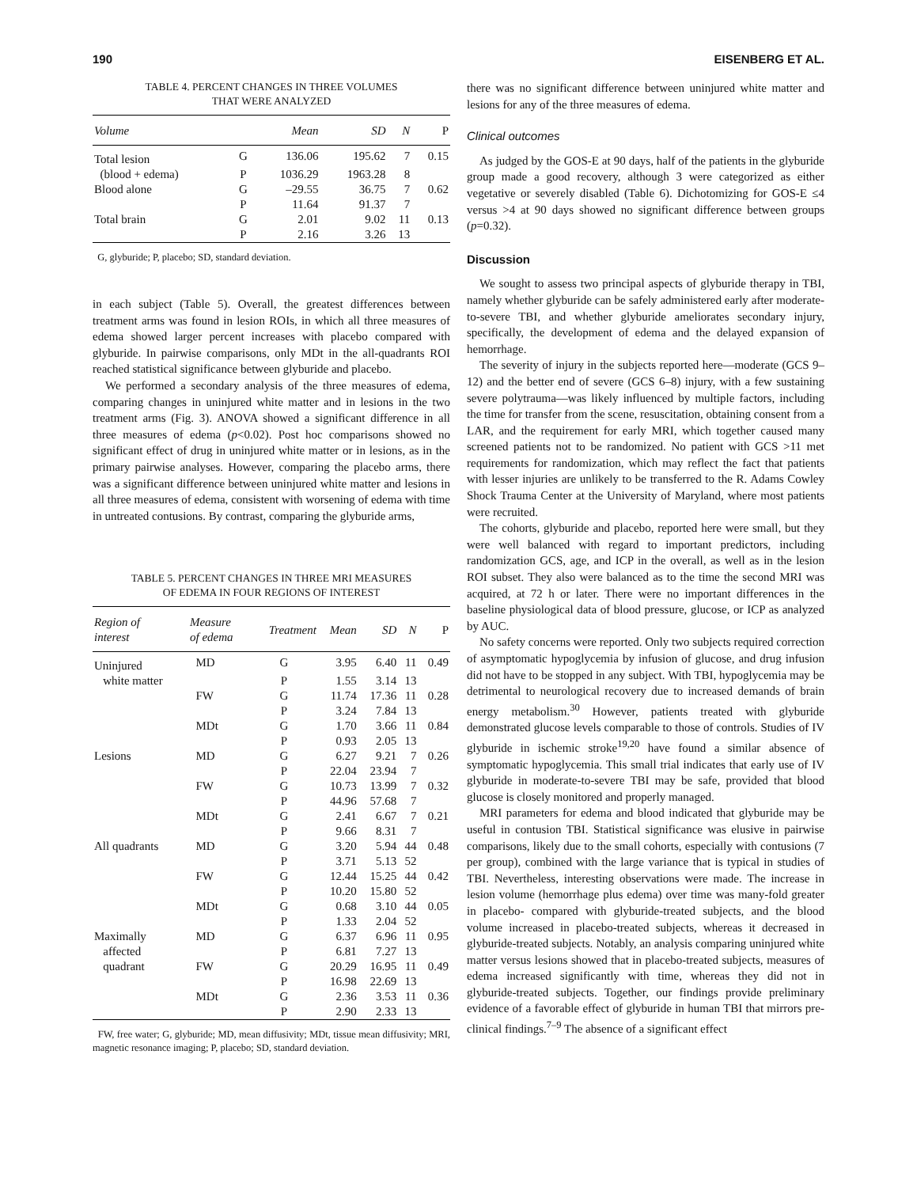190 EISENBERG ET AL.
TABLE 4. PERCENT CHANGES IN THREE VOLUMES
THAT WERE ANALYZED
| Volume | | Mean | SD | N | P |
| --- | --- | --- | --- | --- | --- |
| Total lesion | G | 136.06 | 195.62 | 7 | 0.15 |
| (blood + edema) | P | 1036.29 | 1963.28 | 8 | |
| Blood alone | G | –29.55 | 36.75 | 7 | 0.62 |
| | P | 11.64 | 91.37 | 7 | |
| Total brain | G | 2.01 | 9.02 | 11 | 0.13 |
| | P | 2.16 | 3.26 | 13 | |
G, glyburide; P, placebo; SD, standard deviation.
in each subject (Table 5). Overall, the greatest differences between treatment arms was found in lesion ROIs, in which all three measures of edema showed larger percent increases with placebo compared with glyburide. In pairwise comparisons, only MDt in the all-quadrants ROI reached statistical significance between glyburide and placebo.
We performed a secondary analysis of the three measures of edema, comparing changes in uninjured white matter and in lesions in the two treatment arms (Fig. 3). ANOVA showed a significant difference in all three measures of edema (p<0.02). Post hoc comparisons showed no significant effect of drug in uninjured white matter or in lesions, as in the primary pairwise analyses. However, comparing the placebo arms, there was a significant difference between uninjured white matter and lesions in all three measures of edema, consistent with worsening of edema with time in untreated contusions. By contrast, comparing the glyburide arms,
TABLE 5. PERCENT CHANGES IN THREE MRI MEASURES
OF EDEMA IN FOUR REGIONS OF INTEREST
| Region of interest | Measure of edema | Treatment | Mean | SD | N | P |
| --- | --- | --- | --- | --- | --- | --- |
| Uninjured | MD | G | 3.95 | 6.40 | 11 | 0.49 |
| white matter | | P | 1.55 | 3.14 | 13 | |
| | FW | G | 11.74 | 17.36 | 11 | 0.28 |
| | | P | 3.24 | 7.84 | 13 | |
| | MDt | G | 1.70 | 3.66 | 11 | 0.84 |
| | | P | 0.93 | 2.05 | 13 | |
| Lesions | MD | G | 6.27 | 9.21 | 7 | 0.26 |
| | | P | 22.04 | 23.94 | 7 | |
| | FW | G | 10.73 | 13.99 | 7 | 0.32 |
| | | P | 44.96 | 57.68 | 7 | |
| | MDt | G | 2.41 | 6.67 | 7 | 0.21 |
| | | P | 9.66 | 8.31 | 7 | |
| All quadrants | MD | G | 3.20 | 5.94 | 44 | 0.48 |
| | | P | 3.71 | 5.13 | 52 | |
| | FW | G | 12.44 | 15.25 | 44 | 0.42 |
| | | P | 10.20 | 15.80 | 52 | |
| | MDt | G | 0.68 | 3.10 | 44 | 0.05 |
| | | P | 1.33 | 2.04 | 52 | |
| Maximally | MD | G | 6.37 | 6.96 | 11 | 0.95 |
| affected | | P | 6.81 | 7.27 | 13 | |
| quadrant | FW | G | 20.29 | 16.95 | 11 | 0.49 |
| | | P | 16.98 | 22.69 | 13 | |
| | MDt | G | 2.36 | 3.53 | 11 | 0.36 |
| | | P | 2.90 | 2.33 | 13 | |
FW, free water; G, glyburide; MD, mean diffusivity; MDt, tissue mean diffusivity; MRI, magnetic resonance imaging; P, placebo; SD, standard deviation.
there was no significant difference between uninjured white matter and lesions for any of the three measures of edema.
Clinical outcomes
As judged by the GOS-E at 90 days, half of the patients in the glyburide group made a good recovery, although 3 were categorized as either vegetative or severely disabled (Table 6). Dichotomizing for GOS-E ≤4 versus >4 at 90 days showed no significant difference between groups (p=0.32).
Discussion
We sought to assess two principal aspects of glyburide therapy in TBI, namely whether glyburide can be safely administered early after moderate-to-severe TBI, and whether glyburide ameliorates secondary injury, specifically, the development of edema and the delayed expansion of hemorrhage.
The severity of injury in the subjects reported here—moderate (GCS 9–12) and the better end of severe (GCS 6–8) injury, with a few sustaining severe polytrauma—was likely influenced by multiple factors, including the time for transfer from the scene, resuscitation, obtaining consent from a LAR, and the requirement for early MRI, which together caused many screened patients not to be randomized. No patient with GCS >11 met requirements for randomization, which may reflect the fact that patients with lesser injuries are unlikely to be transferred to the R. Adams Cowley Shock Trauma Center at the University of Maryland, where most patients were recruited.
The cohorts, glyburide and placebo, reported here were small, but they were well balanced with regard to important predictors, including randomization GCS, age, and ICP in the overall, as well as in the lesion ROI subset. They also were balanced as to the time the second MRI was acquired, at 72 h or later. There were no important differences in the baseline physiological data of blood pressure, glucose, or ICP as analyzed by AUC.
No safety concerns were reported. Only two subjects required correction of asymptomatic hypoglycemia by infusion of glucose, and drug infusion did not have to be stopped in any subject. With TBI, hypoglycemia may be detrimental to neurological recovery due to increased demands of brain energy metabolism.<sup>30</sup> However, patients treated with glyburide demonstrated glucose levels comparable to those of controls. Studies of IV glyburide in ischemic stroke<sup>19,20</sup> have found a similar absence of symptomatic hypoglycemia. This small trial indicates that early use of IV glyburide in moderate-to-severe TBI may be safe, provided that blood glucose is closely monitored and properly managed.
MRI parameters for edema and blood indicated that glyburide may be useful in contusion TBI. Statistical significance was elusive in pairwise comparisons, likely due to the small cohorts, especially with contusions (7 per group), combined with the large variance that is typical in studies of TBI. Nevertheless, interesting observations were made. The increase in lesion volume (hemorrhage plus edema) over time was many-fold greater in placebo- compared with glyburide-treated subjects, and the blood volume increased in placebo-treated subjects, whereas it decreased in glyburide-treated subjects. Notably, an analysis comparing uninjured white matter versus lesions showed that in placebo-treated subjects, measures of edema increased significantly with time, whereas they did not in glyburide-treated subjects. Together, our findings provide preliminary evidence of a favorable effect of glyburide in human TBI that mirrors pre-clinical findings.<sup>7–9</sup> The absence of a significant effect